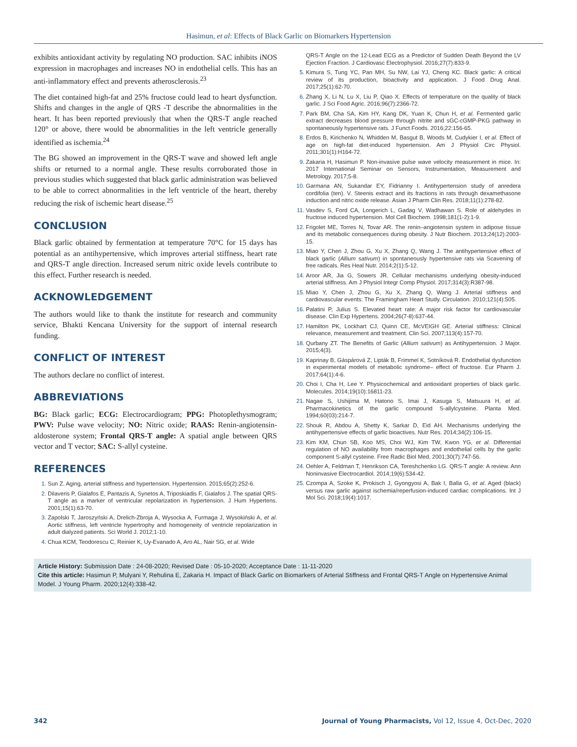Hasimun, et al: Effects of Black Garlic on Biomarkers Hypertension
exhibits antioxidant activity by regulating NO production. SAC inhibits iNOS expression in macrophages and increases NO in endothelial cells. This has an anti-inflammatory effect and prevents atherosclerosis.<sup>23</sup>
The diet contained high-fat and 25% fructose could lead to heart dysfunction. Shifts and changes in the angle of QRS -T describe the abnormalities in the heart. It has been reported previously that when the QRS-T angle reached 120° or above, there would be abnormalities in the left ventricle generally identified as ischemia.<sup>24</sup>
The BG showed an improvement in the QRS-T wave and showed left angle shifts or returned to a normal angle. These results corroborated those in previous studies which suggested that black garlic administration was believed to be able to correct abnormalities in the left ventricle of the heart, thereby reducing the risk of ischemic heart disease.<sup>25</sup>
CONCLUSION
Black garlic obtained by fermentation at temperature 70°C for 15 days has potential as an antihypertensive, which improves arterial stiffness, heart rate and QRS-T angle direction. Increased serum nitric oxide levels contribute to this effect. Further research is needed.
ACKNOWLEDGEMENT
The authors would like to thank the institute for research and community service, Bhakti Kencana University for the support of internal research funding.
CONFLICT OF INTEREST
The authors declare no conflict of interest.
ABBREVIATIONS
BG: Black garlic; ECG: Electrocardiogram; PPG: Photoplethysmogram; PWV: Pulse wave velocity; NO: Nitric oxide; RAAS: Renin-angiotensin-aldosterone system; Frontal QRS-T angle: A spatial angle between QRS vector and T vector; SAC: S-allyl cysteine.
REFERENCES
Sun Z. Aging, arterial stiffness and hypertension. Hypertension. 2015;65(2):252-6.
Dilaveris P, Gialafos E, Pantazis A, Synetos A, Triposkiadis F, Gialafos J. The spatial QRS-T angle as a marker of ventricular repolarization in hypertension. J Hum Hypertens. 2001;15(1):63-70.
Zapolski T, Jaroszyński A, Drelich-Zbroja A, Wysocka A, Furmaga J, Wysokiński A, et al. Aortic stiffness, left ventricle hypertrophy and homogeneity of ventricle repolarization in adult dialyzed patients. Sci World J. 2012;1-10.
Chua KCM, Teodorescu C, Reinier K, Uy-Evanado A, Aro AL, Nair SG, et al. Wide
QRS-T Angle on the 12-Lead ECG as a Predictor of Sudden Death Beyond the LV Ejection Fraction. J Cardiovasc Electrophysiol. 2016;27(7):833-9.
Kimura S, Tung YC, Pan MH, Su NW, Lai YJ, Cheng KC. Black garlic: A critical review of its production, bioactivity and application. J Food Drug Anal. 2017;25(1):62-70.
Zhang X, Li N, Lu X, Liu P, Qiao X. Effects of temperature on the quality of black garlic. J Sci Food Agric. 2016;96(7):2366-72.
Park BM, Cha SA, Kim HY, Kang DK, Yuan K, Chun H, et al. Fermented garlic extract decreases blood pressure through nitrite and sGC-cGMP-PKG pathway in spontaneously hypertensive rats. J Funct Foods. 2016;22:156-65.
Erdos B, Kirichenko N, Whidden M, Basgut B, Woods M, Cudykier I, et al. Effect of age on high-fat diet-induced hypertension. Am J Physiol Circ Physiol. 2011;301(1):H164-72.
Zakaria H, Hasimun P. Non-invasive pulse wave velocity measurement in mice. In: 2017 International Seminar on Sensors, Instrumentation, Measurement and Metrology. 2017;5-8.
Garmana AN, Sukandar EY, Fidrianny I. Antihypertension study of anredera cordifolia (ten). V. Steenis extract and its fractions in rats through dexamethasone induction and nitric oxide release. Asian J Pharm Clin Res. 2018;11(1):278-82.
Vasdev S, Ford CA, Longerich L, Gadag V, Wadhawan S. Role of aldehydes in fructose induced hypertension. Mol Cell Biochem. 1998;181(1-2):1-9.
Frigolet ME, Torres N, Tovar AR. The renin–angiotensin system in adipose tissue and its metabolic consequences during obesity. J Nutr Biochem. 2013;24(12):2003-15.
Miao Y, Chen J, Zhou G, Xu X, Zhang Q, Wang J. The antihypertensive effect of black garlic (Allium sativum) in spontaneously hypertensive rats via Scavening of free radicals. Res Heal Nutr. 2014;2(1):5-12.
Aroor AR, Jia G, Sowers JR. Cellular mechanisms underlying obesity-induced arterial stiffness. Am J Physiol Integr Comp Physiol. 2017;314(3):R387-98.
Miao Y, Chen J, Zhou G, Xu X, Zhang Q, Wang J. Arterial stiffness and cardiovascular events: The Framingham Heart Study. Circulation. 2010;121(4):505.
Palatini P, Julius S. Elevated heart rate: A major risk factor for cardiovascular disease. Clin Exp Hypertens. 2004;26(7-8):637-44.
Hamilton PK, Lockhart CJ, Quinn CE, McVEIGH GE. Arterial stiffness: Clinical relevance, measurement and treatment. Clin Sci. 2007;113(4):157-70.
Qurbany ZT. The Benefits of Garlic (Allium sativum) as Antihypertension. J Major. 2015;4(3).
Kaprinay B, Gáspárová Z, Lipták B, Frimmel K, Sotníková R. Endothelial dysfunction in experimental models of metabolic syndrome– effect of fructose. Eur Pharm J. 2017;64(1):4-6.
Choi I, Cha H, Lee Y. Physicochemical and antioxidant properties of black garlic. Molecules. 2014;19(10):16811-23.
Nagae S, Ushijima M, Hatono S, Imai J, Kasuga S, Matsuura H, et al. Pharmacokinetics of the garlic compound S-allylcysteine. Planta Med. 1994;60(03):214-7.
Shouk R, Abdou A, Shetty K, Sarkar D, Eid AH. Mechanisms underlying the antihypertensive effects of garlic bioactives. Nutr Res. 2014;34(2):106-15.
Kim KM, Chun SB, Koo MS, Choi WJ, Kim TW, Kwon YG, et al. Differential regulation of NO availability from macrophages and endothelial cells by the garlic component S-allyl cysteine. Free Radic Biol Med. 2001;30(7):747-56.
Oehler A, Feldman T, Henrikson CA, Tereshchenko LG. QRS-T angle: A review. Ann Noninvasive Electrocardiol. 2014;19(6):534-42.
Czompa A, Szoke K, Prokisch J, Gyongyosi A, Bak I, Balla G, et al. Aged (black) versus raw garlic against ischemia/reperfusion-induced cardiac complications. Int J Mol Sci. 2018;19(4):1017.
Article History: Submission Date : 24-08-2020; Revised Date : 05-10-2020; Acceptance Date : 11-11-2020
Cite this article: Hasimun P, Mulyani Y, Rehulina E, Zakaria H. Impact of Black Garlic on Biomarkers of Arterial Stiffness and Frontal QRS-T Angle on Hypertensive Animal Model. J Young Pharm. 2020;12(4):338-42.
342 Journal of Young Pharmacists, Vol 12, Issue 4, Oct-Dec, 2020